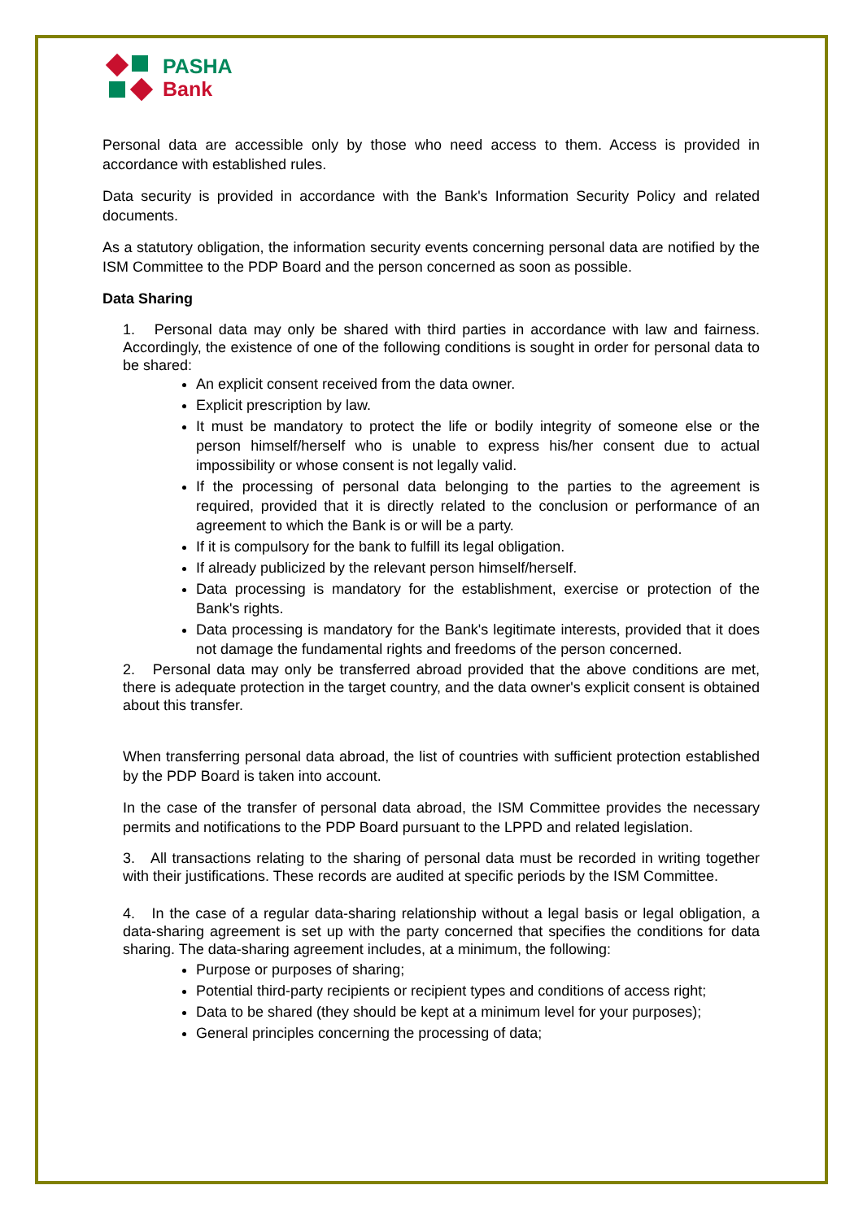PASHA
Bank
Personal data are accessible only by those who need access to them. Access is provided in accordance with established rules.
Data security is provided in accordance with the Bank's Information Security Policy and related documents.
As a statutory obligation, the information security events concerning personal data are notified by the ISM Committee to the PDP Board and the person concerned as soon as possible.
Data Sharing
1. Personal data may only be shared with third parties in accordance with law and fairness. Accordingly, the existence of one of the following conditions is sought in order for personal data to be shared:
An explicit consent received from the data owner.
Explicit prescription by law.
It must be mandatory to protect the life or bodily integrity of someone else or the person himself/herself who is unable to express his/her consent due to actual impossibility or whose consent is not legally valid.
If the processing of personal data belonging to the parties to the agreement is required, provided that it is directly related to the conclusion or performance of an agreement to which the Bank is or will be a party.
If it is compulsory for the bank to fulfill its legal obligation.
If already publicized by the relevant person himself/herself.
Data processing is mandatory for the establishment, exercise or protection of the Bank's rights.
Data processing is mandatory for the Bank's legitimate interests, provided that it does not damage the fundamental rights and freedoms of the person concerned.
2. Personal data may only be transferred abroad provided that the above conditions are met, there is adequate protection in the target country, and the data owner's explicit consent is obtained about this transfer.
When transferring personal data abroad, the list of countries with sufficient protection established by the PDP Board is taken into account.
In the case of the transfer of personal data abroad, the ISM Committee provides the necessary permits and notifications to the PDP Board pursuant to the LPPD and related legislation.
3. All transactions relating to the sharing of personal data must be recorded in writing together with their justifications. These records are audited at specific periods by the ISM Committee.
4. In the case of a regular data-sharing relationship without a legal basis or legal obligation, a data-sharing agreement is set up with the party concerned that specifies the conditions for data sharing. The data-sharing agreement includes, at a minimum, the following:
Purpose or purposes of sharing;
Potential third-party recipients or recipient types and conditions of access right;
Data to be shared (they should be kept at a minimum level for your purposes);
General principles concerning the processing of data;